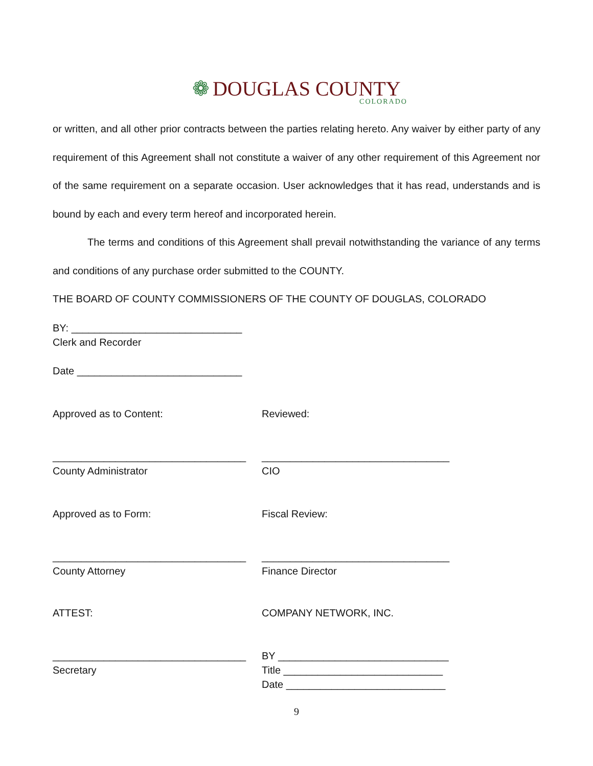❁ DOUGLAS COUNTY
COLORADO
or written, and all other prior contracts between the parties relating hereto. Any waiver by either party of any requirement of this Agreement shall not constitute a waiver of any other requirement of this Agreement nor of the same requirement on a separate occasion. User acknowledges that it has read, understands and is bound by each and every term hereof and incorporated herein.
The terms and conditions of this Agreement shall prevail notwithstanding the variance of any terms and conditions of any purchase order submitted to the COUNTY.
THE BOARD OF COUNTY COMMISSIONERS OF THE COUNTY OF DOUGLAS, COLORADO
BY: ______________________________
Clerk and Recorder
Date _____________________________
Approved as to Content: Reviewed:
__________________________________
County Administrator
_________________________________
CIO
Approved as to Form: Fiscal Review:
__________________________________
County Attorney
_________________________________
Finance Director
ATTEST: COMPANY NETWORK, INC.
__________________________________
Secretary
BY ______________________________
Title ____________________________
Date ____________________________
9